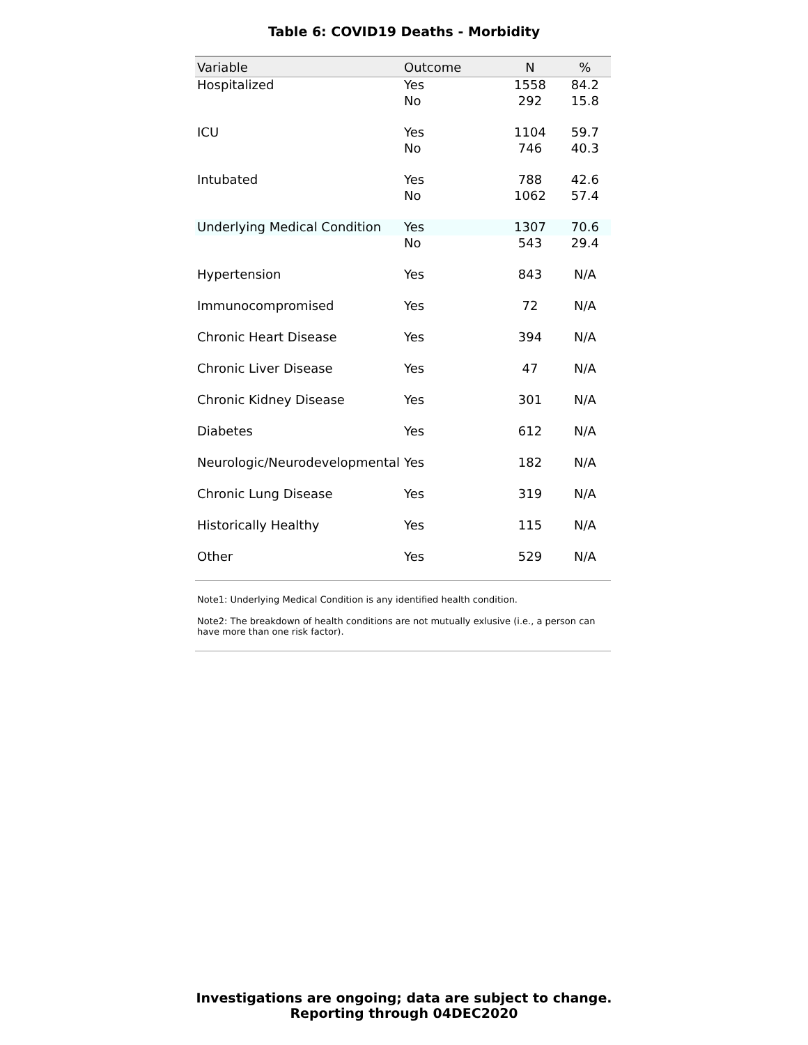Table 6: COVID19 Deaths - Morbidity
| Variable | Outcome | N | % |
| --- | --- | --- | --- |
| Hospitalized | Yes | 1558 | 84.2 |
| | No | 292 | 15.8 |
| ICU | Yes | 1104 | 59.7 |
| | No | 746 | 40.3 |
| Intubated | Yes | 788 | 42.6 |
| | No | 1062 | 57.4 |
| Underlying Medical Condition | Yes | 1307 | 70.6 |
| | No | 543 | 29.4 |
| Hypertension | Yes | 843 | N/A |
| Immunocompromised | Yes | 72 | N/A |
| Chronic Heart Disease | Yes | 394 | N/A |
| Chronic Liver Disease | Yes | 47 | N/A |
| Chronic Kidney Disease | Yes | 301 | N/A |
| Diabetes | Yes | 612 | N/A |
| Neurologic/Neurodevelopmental | Yes | 182 | N/A |
| Chronic Lung Disease | Yes | 319 | N/A |
| Historically Healthy | Yes | 115 | N/A |
| Other | Yes | 529 | N/A |
Note1: Underlying Medical Condition is any identified health condition.
Note2: The breakdown of health conditions are not mutually exlusive (i.e., a person can have more than one risk factor).
Investigations are ongoing; data are subject to change.
Reporting through 04DEC2020